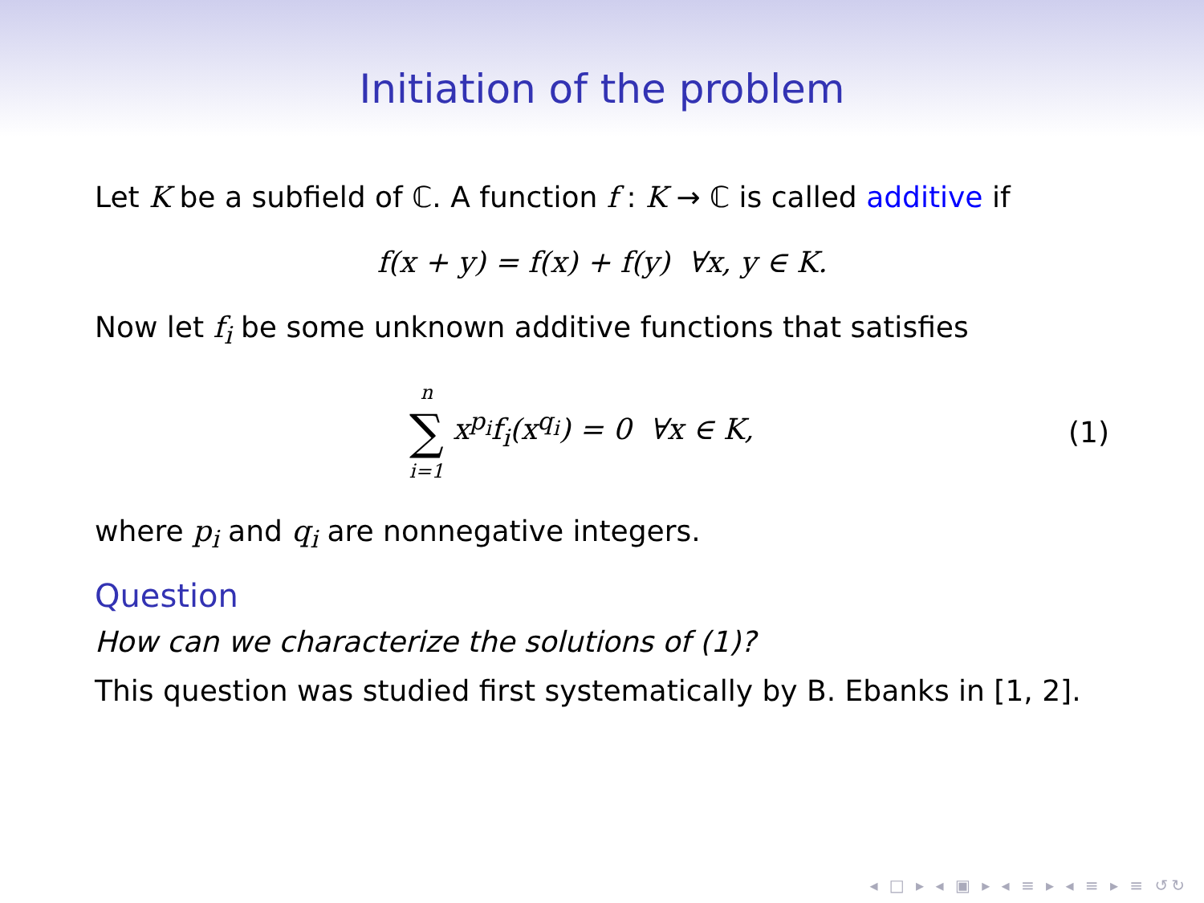Initiation of the problem
Let K be a subfield of ℂ. A function f : K → ℂ is called additive if
f(x + y) = f(x) + f(y) ∀x, y ∈ K.
Now let f<sub>i</sub> be some unknown additive functions that satisfies
n
∑
i=1 x<sup>p<sub>i</sub></sup>f<sub>i</sub>(x<sup>q<sub>i</sub></sup>) = 0 ∀x ∈ K,
(1)
where p<sub>i</sub> and q<sub>i</sub> are nonnegative integers.
Question
How can we characterize the solutions of (1)?
This question was studied first systematically by B. Ebanks in [1, 2].
◂ □ ▸ ◂ ▣ ▸ ◂ ≡ ▸ ◂ ≡ ▸ ≡ ↺↻